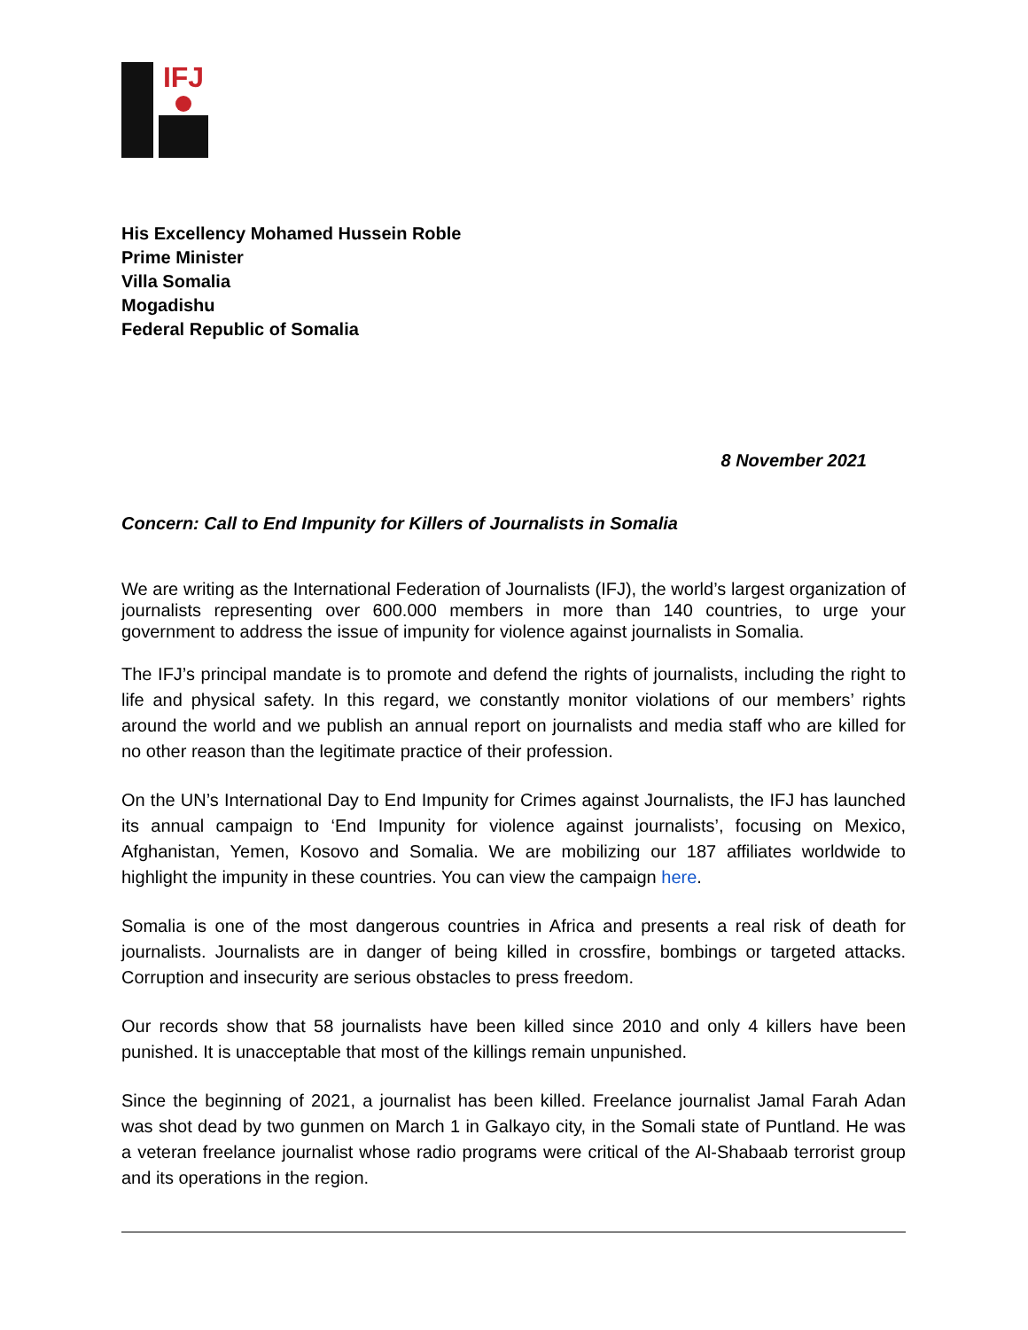IFJ
His Excellency Mohamed Hussein Roble
Prime Minister
Villa Somalia
Mogadishu
Federal Republic of Somalia
8 November 2021
Concern: Call to End Impunity for Killers of Journalists in Somalia
We are writing as the International Federation of Journalists (IFJ), the world’s largest organization of journalists representing over 600.000 members in more than 140 countries, to urge your government to address the issue of impunity for violence against journalists in Somalia.
The IFJ’s principal mandate is to promote and defend the rights of journalists, including the right to life and physical safety. In this regard, we constantly monitor violations of our members’ rights around the world and we publish an annual report on journalists and media staff who are killed for no other reason than the legitimate practice of their profession.
On the UN’s International Day to End Impunity for Crimes against Journalists, the IFJ has launched its annual campaign to ‘End Impunity for violence against journalists’, focusing on Mexico, Afghanistan, Yemen, Kosovo and Somalia. We are mobilizing our 187 affiliates worldwide to highlight the impunity in these countries. You can view the campaign here.
Somalia is one of the most dangerous countries in Africa and presents a real risk of death for journalists. Journalists are in danger of being killed in crossfire, bombings or targeted attacks. Corruption and insecurity are serious obstacles to press freedom.
Our records show that 58 journalists have been killed since 2010 and only 4 killers have been punished. It is unacceptable that most of the killings remain unpunished.
Since the beginning of 2021, a journalist has been killed. Freelance journalist Jamal Farah Adan was shot dead by two gunmen on March 1 in Galkayo city, in the Somali state of Puntland. He was a veteran freelance journalist whose radio programs were critical of the Al-Shabaab terrorist group and its operations in the region.